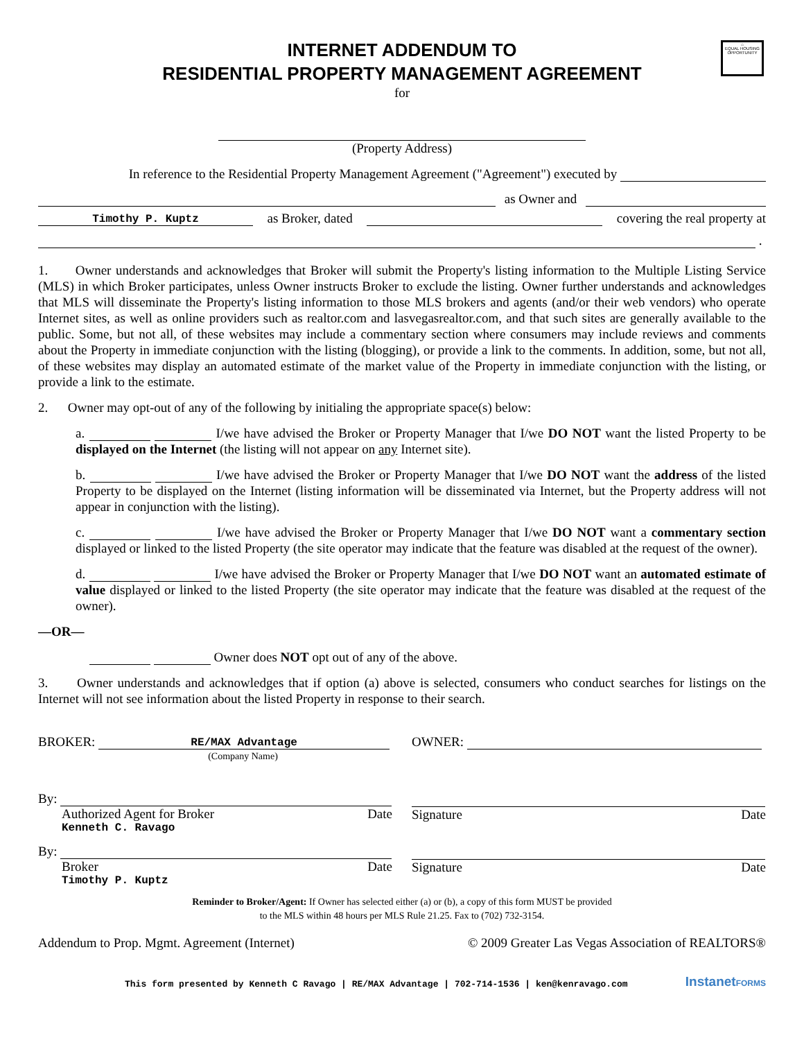⌂
EQUAL HOUSING OPPORTUNITY
INTERNET ADDENDUM TO
RESIDENTIAL PROPERTY MANAGEMENT AGREEMENT
for
(Property Address)
In reference to the Residential Property Management Agreement ("Agreement") executed by
as Owner and
Timothy P. Kuptz as Broker, dated covering the real property at
.
1. Owner understands and acknowledges that Broker will submit the Property's listing information to the Multiple Listing Service (MLS) in which Broker participates, unless Owner instructs Broker to exclude the listing. Owner further understands and acknowledges that MLS will disseminate the Property's listing information to those MLS brokers and agents (and/or their web vendors) who operate Internet sites, as well as online providers such as realtor.com and lasvegasrealtor.com, and that such sites are generally available to the public. Some, but not all, of these websites may include a commentary section where consumers may include reviews and comments about the Property in immediate conjunction with the listing (blogging), or provide a link to the comments. In addition, some, but not all, of these websites may display an automated estimate of the market value of the Property in immediate conjunction with the listing, or provide a link to the estimate.
2. Owner may opt-out of any of the following by initialing the appropriate space(s) below:
a. I/we have advised the Broker or Property Manager that I/we DO NOT want the listed Property to be displayed on the Internet (the listing will not appear on any Internet site).
b. I/we have advised the Broker or Property Manager that I/we DO NOT want the address of the listed Property to be displayed on the Internet (listing information will be disseminated via Internet, but the Property address will not appear in conjunction with the listing).
c. I/we have advised the Broker or Property Manager that I/we DO NOT want a commentary section displayed or linked to the listed Property (the site operator may indicate that the feature was disabled at the request of the owner).
d. I/we have advised the Broker or Property Manager that I/we DO NOT want an automated estimate of value displayed or linked to the listed Property (the site operator may indicate that the feature was disabled at the request of the owner).
—OR—
Owner does NOT opt out of any of the above.
3. Owner understands and acknowledges that if option (a) above is selected, consumers who conduct searches for listings on the Internet will not see information about the listed Property in response to their search.
BROKER: RE/MAX Advantage
(Company Name)
OWNER:
By:
Authorized Agent for Broker Date
Kenneth C. Ravago
Signature Date
By:
Broker Date
Timothy P. Kuptz
Signature Date
Reminder to Broker/Agent: If Owner has selected either (a) or (b), a copy of this form MUST be provided
to the MLS within 48 hours per MLS Rule 21.25. Fax to (702) 732-3154.
Addendum to Prop. Mgmt. Agreement (Internet) © 2009 Greater Las Vegas Association of REALTORS®
This form presented by Kenneth C Ravago | RE/MAX Advantage | 702-714-1536 | ken@kenravago.com InstanetFORMS